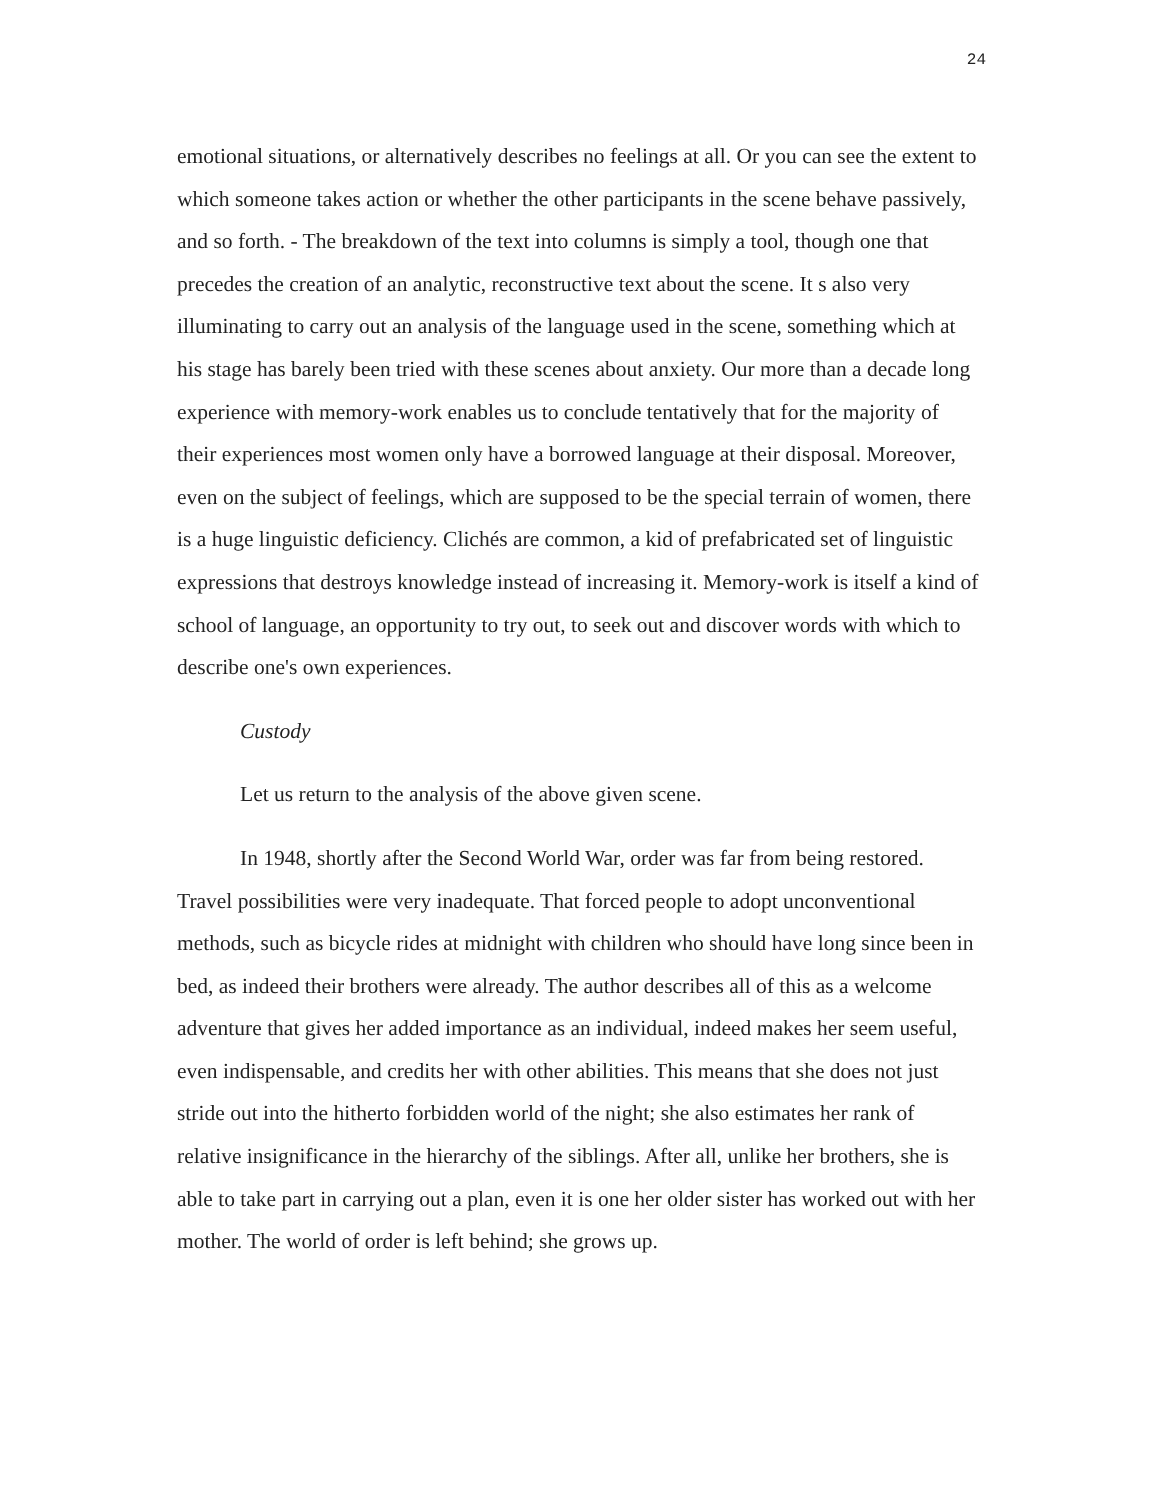24
emotional situations, or alternatively describes no feelings at all. Or you can see the extent to which someone takes action or whether the other participants in the scene behave passively, and so forth. - The breakdown of the text into columns is simply a tool, though one that precedes the creation of an analytic, reconstructive text about the scene. It s also very illuminating to carry out an analysis of the language used in the scene, something which at his stage has barely been tried with these scenes about anxiety. Our more than a decade long experience with memory-work enables us to conclude tentatively that for the majority of their experiences most women only have a borrowed language at their disposal. Moreover, even on the subject of feelings, which are supposed to be the special terrain of women, there is a huge linguistic deficiency. Clichés are common, a kid of prefabricated set of linguistic expressions that destroys knowledge instead of increasing it. Memory-work is itself a kind of school of language, an opportunity to try out, to seek out and discover words with which to describe one's own experiences.
Custody
Let us return to the analysis of the above given scene.
In 1948, shortly after the Second World War, order was far from being restored. Travel possibilities were very inadequate. That forced people to adopt unconventional methods, such as bicycle rides at midnight with children who should have long since been in bed, as indeed their brothers were already. The author describes all of this as a welcome adventure that gives her added importance as an individual, indeed makes her seem useful, even indispensable, and credits her with other abilities. This means that she does not just stride out into the hitherto forbidden world of the night; she also estimates her rank of relative insignificance in the hierarchy of the siblings. After all, unlike her brothers, she is able to take part in carrying out a plan, even it is one her older sister has worked out with her mother. The world of order is left behind; she grows up.